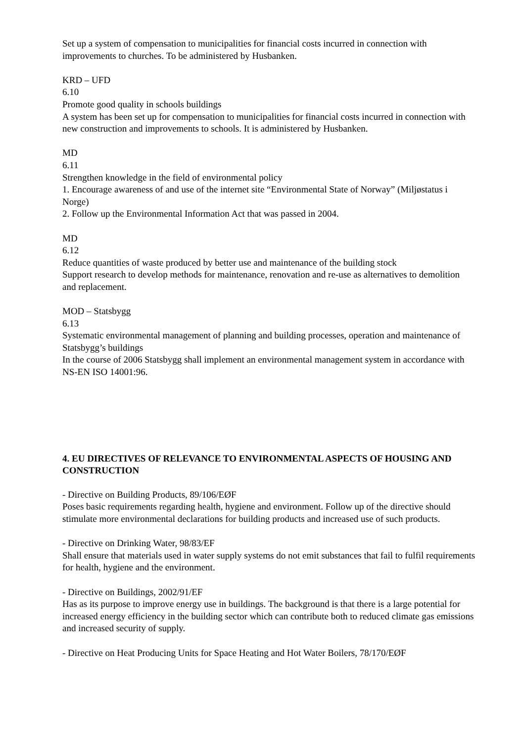Set up a system of compensation to municipalities for financial costs incurred in connection with improvements to churches. To be administered by Husbanken.
KRD – UFD
6.10
Promote good quality in schools buildings
A system has been set up for compensation to municipalities for financial costs incurred in connection with new construction and improvements to schools. It is administered by Husbanken.
MD
6.11
Strengthen knowledge in the field of environmental policy
1. Encourage awareness of and use of the internet site “Environmental State of Norway” (Miljøstatus i Norge)
2. Follow up the Environmental Information Act that was passed in 2004.
MD
6.12
Reduce quantities of waste produced by better use and maintenance of the building stock
Support research to develop methods for maintenance, renovation and re-use as alternatives to demolition and replacement.
MOD – Statsbygg
6.13
Systematic environmental management of planning and building processes, operation and maintenance of Statsbygg’s buildings
In the course of 2006 Statsbygg shall implement an environmental management system in accordance with NS-EN ISO 14001:96.
4. EU DIRECTIVES OF RELEVANCE TO ENVIRONMENTAL ASPECTS OF HOUSING AND CONSTRUCTION
- Directive on Building Products, 89/106/EØF
Poses basic requirements regarding health, hygiene and environment. Follow up of the directive should stimulate more environmental declarations for building products and increased use of such products.
- Directive on Drinking Water, 98/83/EF
Shall ensure that materials used in water supply systems do not emit substances that fail to fulfil requirements for health, hygiene and the environment.
- Directive on Buildings, 2002/91/EF
Has as its purpose to improve energy use in buildings. The background is that there is a large potential for increased energy efficiency in the building sector which can contribute both to reduced climate gas emissions and increased security of supply.
- Directive on Heat Producing Units for Space Heating and Hot Water Boilers, 78/170/EØF